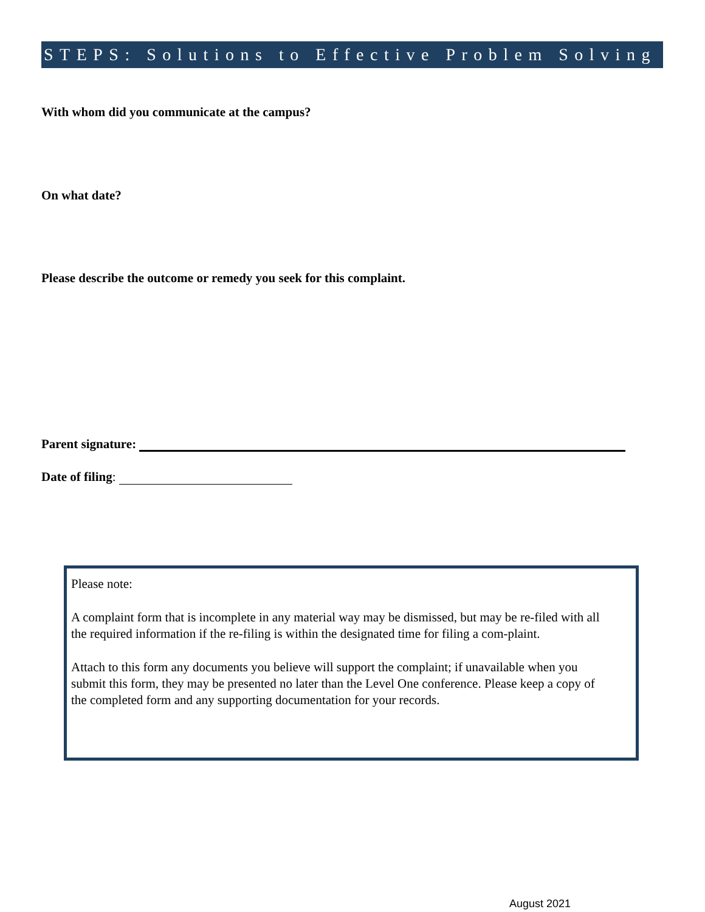STEPS: Solutions to Effective Problem Solving
With whom did you communicate at the campus?
On what date?
Please describe the outcome or remedy you seek for this complaint.
Parent signature:
Date of filing:
Please note:
A complaint form that is incomplete in any material way may be dismissed, but may be re-filed with all the required information if the re-filing is within the designated time for filing a com-plaint.
Attach to this form any documents you believe will support the complaint; if unavailable when you submit this form, they may be presented no later than the Level One conference. Please keep a copy of the completed form and any supporting documentation for your records.
August 2021